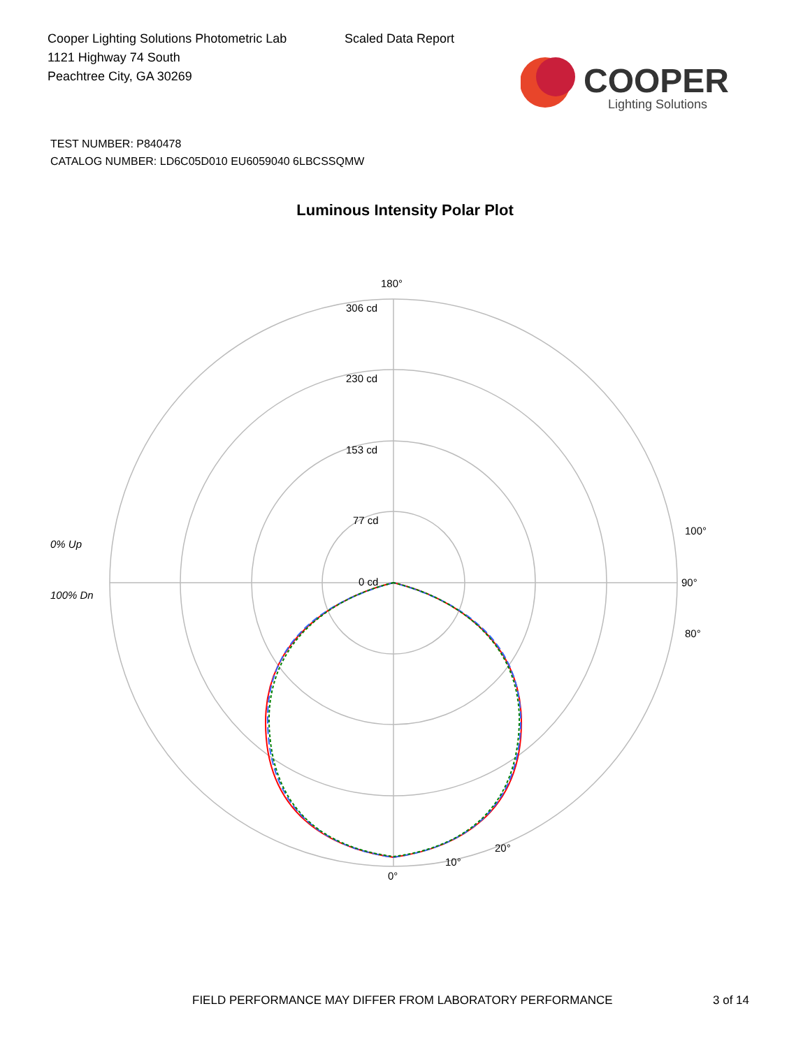Cooper Lighting Solutions Photometric Lab
1121 Highway 74 South
Peachtree City, GA 30269
Scaled Data Report
COOPER
Lighting Solutions
TEST NUMBER: P840478
CATALOG NUMBER: LD6C05D010 EU6059040 6LBCSSQMW
Luminous Intensity Polar Plot
180°
306 cd
230 cd
153 cd
77 cd
0 cd
90°
100°
80°
0°
10°
20°
0% Up
100% Dn
FIELD PERFORMANCE MAY DIFFER FROM LABORATORY PERFORMANCE 3 of 14